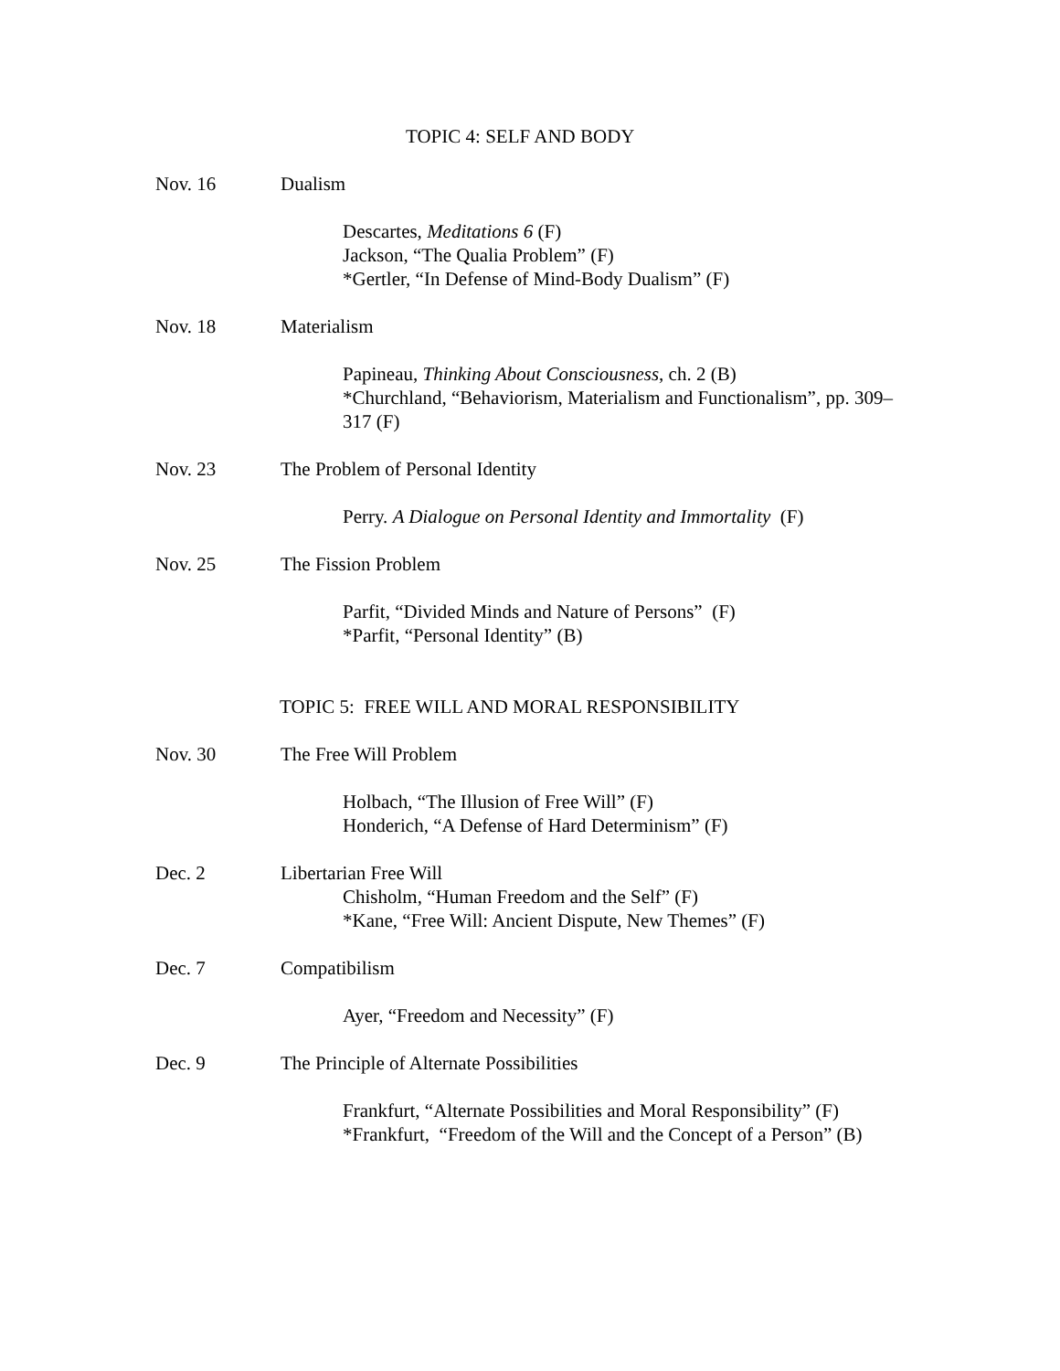TOPIC 4: SELF AND BODY
Nov. 16 Dualism
Descartes, Meditations 6 (F)
Jackson, “The Qualia Problem” (F)
*Gertler, “In Defense of Mind-Body Dualism” (F)
Nov. 18 Materialism
Papineau, Thinking About Consciousness, ch. 2 (B)
*Churchland, “Behaviorism, Materialism and Functionalism”, pp. 309–317 (F)
Nov. 23 The Problem of Personal Identity
Perry. A Dialogue on Personal Identity and Immortality (F)
Nov. 25 The Fission Problem
Parfit, “Divided Minds and Nature of Persons” (F)
*Parfit, “Personal Identity” (B)
TOPIC 5: FREE WILL AND MORAL RESPONSIBILITY
Nov. 30 The Free Will Problem
Holbach, “The Illusion of Free Will” (F)
Honderich, “A Defense of Hard Determinism” (F)
Dec. 2 Libertarian Free Will
Chisholm, “Human Freedom and the Self” (F)
*Kane, “Free Will: Ancient Dispute, New Themes” (F)
Dec. 7 Compatibilism
Ayer, “Freedom and Necessity” (F)
Dec. 9 The Principle of Alternate Possibilities
Frankfurt, “Alternate Possibilities and Moral Responsibility” (F)
*Frankfurt, “Freedom of the Will and the Concept of a Person” (B)